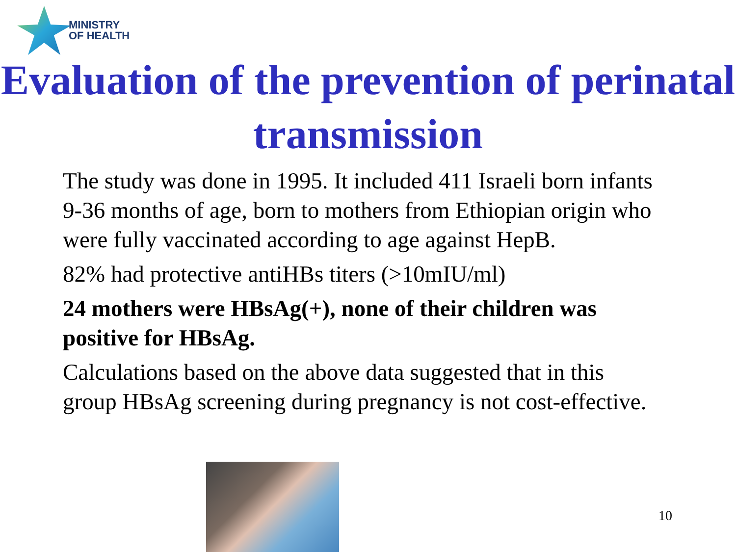MINISTRY
OF HEALTH
Evaluation of the prevention of perinatal transmission
The study was done in 1995. It included 411 Israeli born infants 9-36 months of age, born to mothers from Ethiopian origin who were fully vaccinated according to age against HepB.
82% had protective antiHBs titers (>10mIU/ml)
24 mothers were HBsAg(+), none of their children was positive for HBsAg.
Calculations based on the above data suggested that in this group HBsAg screening during pregnancy is not cost-effective.
10